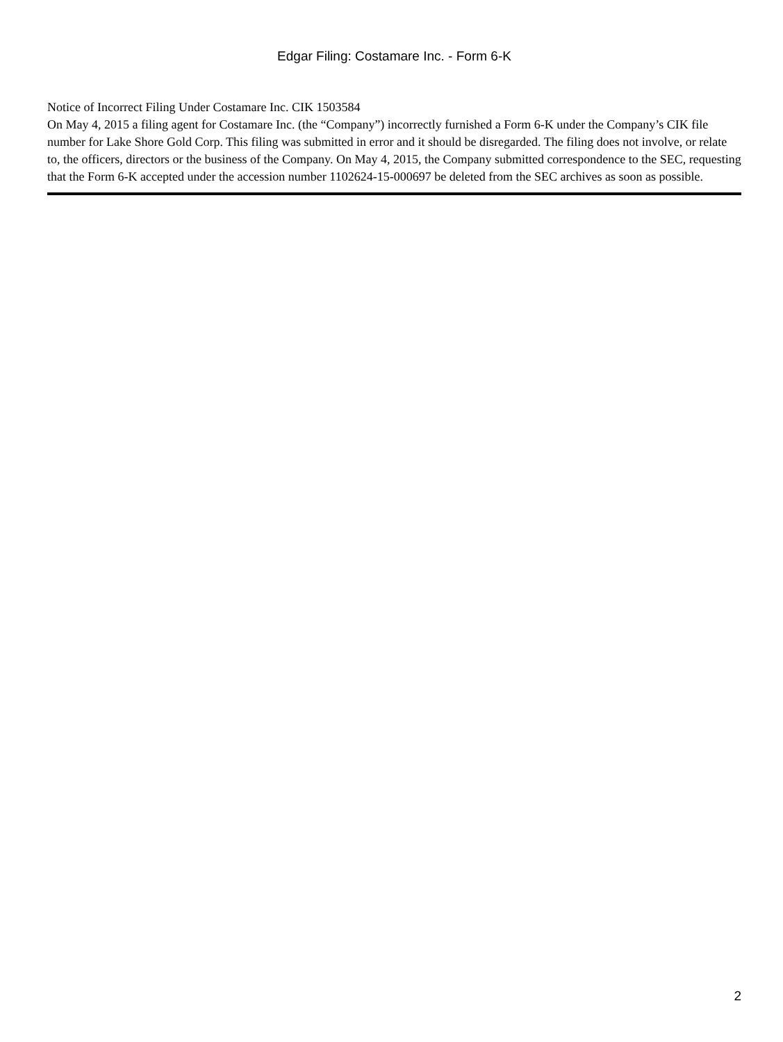Edgar Filing: Costamare Inc. - Form 6-K
Notice of Incorrect Filing Under Costamare Inc. CIK 1503584
On May 4, 2015 a filing agent for Costamare Inc. (the “Company”) incorrectly furnished a Form 6-K under the Company’s CIK file number for Lake Shore Gold Corp. This filing was submitted in error and it should be disregarded. The filing does not involve, or relate to, the officers, directors or the business of the Company. On May 4, 2015, the Company submitted correspondence to the SEC, requesting that the Form 6-K accepted under the accession number 1102624-15-000697 be deleted from the SEC archives as soon as possible.
2